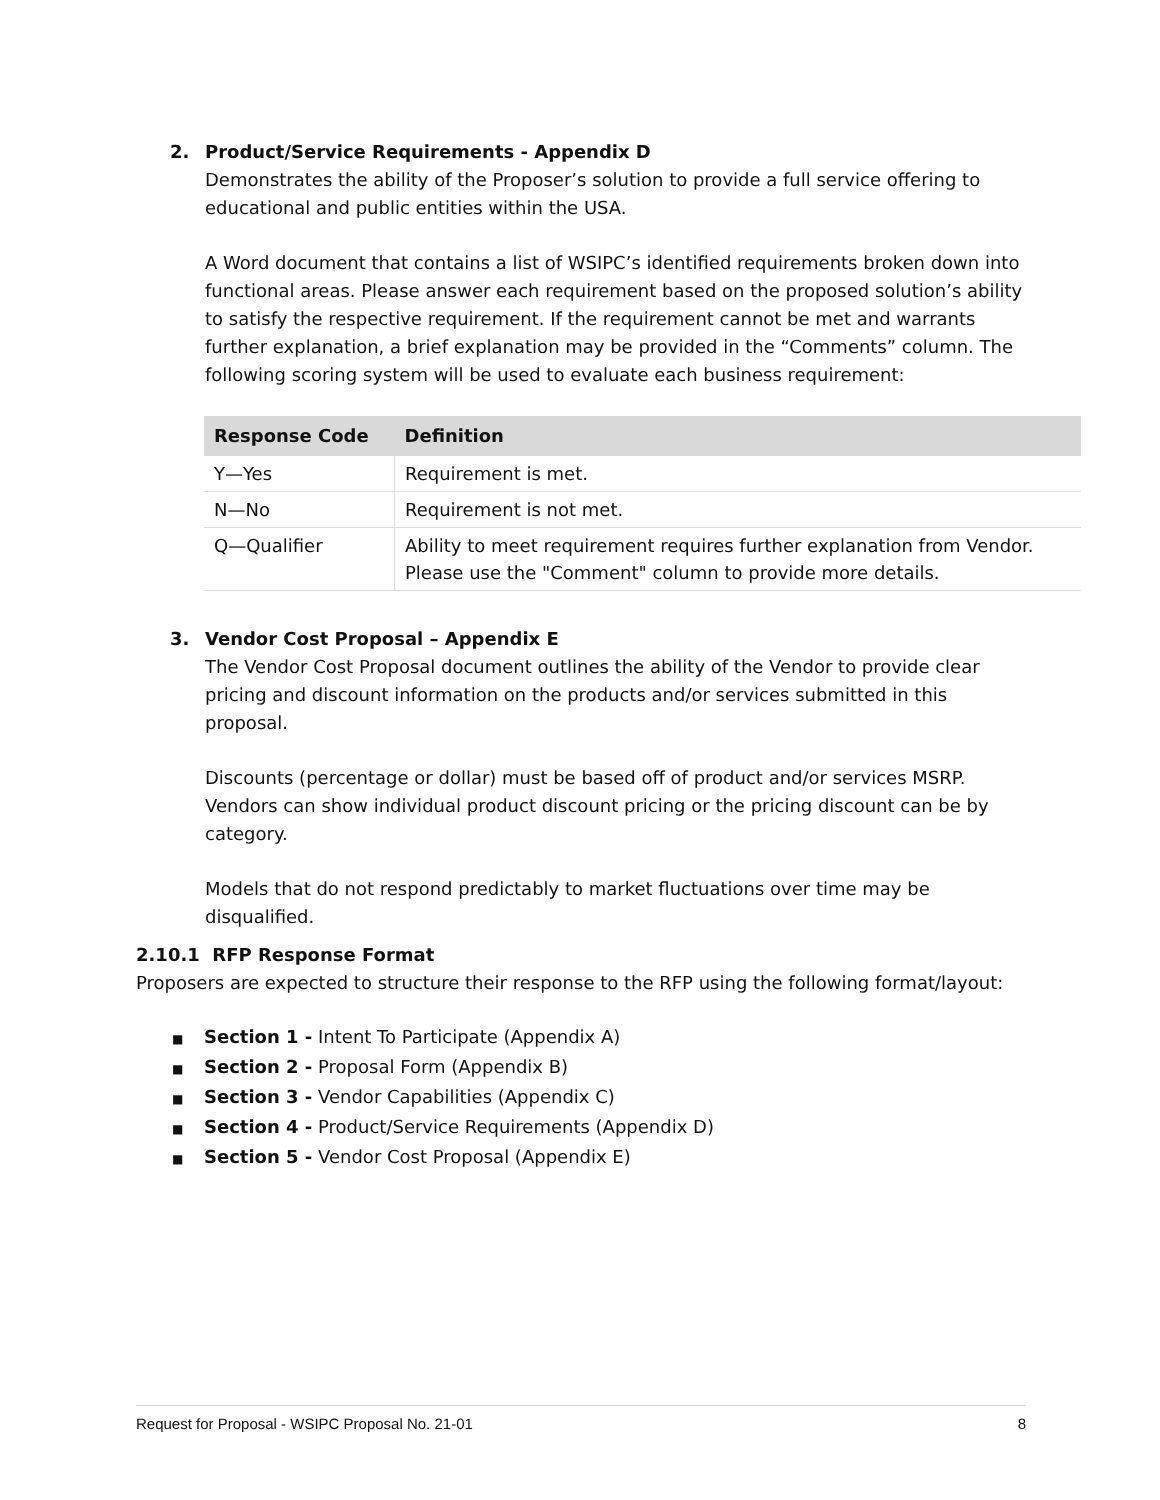2. Product/Service Requirements - Appendix D
Demonstrates the ability of the Proposer’s solution to provide a full service offering to educational and public entities within the USA.
A Word document that contains a list of WSIPC’s identified requirements broken down into functional areas. Please answer each requirement based on the proposed solution’s ability to satisfy the respective requirement. If the requirement cannot be met and warrants further explanation, a brief explanation may be provided in the “Comments” column. The following scoring system will be used to evaluate each business requirement:
| Response Code | Definition |
| --- | --- |
| Y—Yes | Requirement is met. |
| N—No | Requirement is not met. |
| Q—Qualifier | Ability to meet requirement requires further explanation from Vendor. Please use the "Comment" column to provide more details. |
3. Vendor Cost Proposal – Appendix E
The Vendor Cost Proposal document outlines the ability of the Vendor to provide clear pricing and discount information on the products and/or services submitted in this proposal.
Discounts (percentage or dollar) must be based off of product and/or services MSRP. Vendors can show individual product discount pricing or the pricing discount can be by category.
Models that do not respond predictably to market fluctuations over time may be disqualified.
2.10.1 RFP Response Format
Proposers are expected to structure their response to the RFP using the following format/layout:
■ Section 1 - Intent To Participate (Appendix A)
■ Section 2 - Proposal Form (Appendix B)
■ Section 3 - Vendor Capabilities (Appendix C)
■ Section 4 - Product/Service Requirements (Appendix D)
■ Section 5 - Vendor Cost Proposal (Appendix E)
Request for Proposal - WSIPC Proposal No. 21-01 8